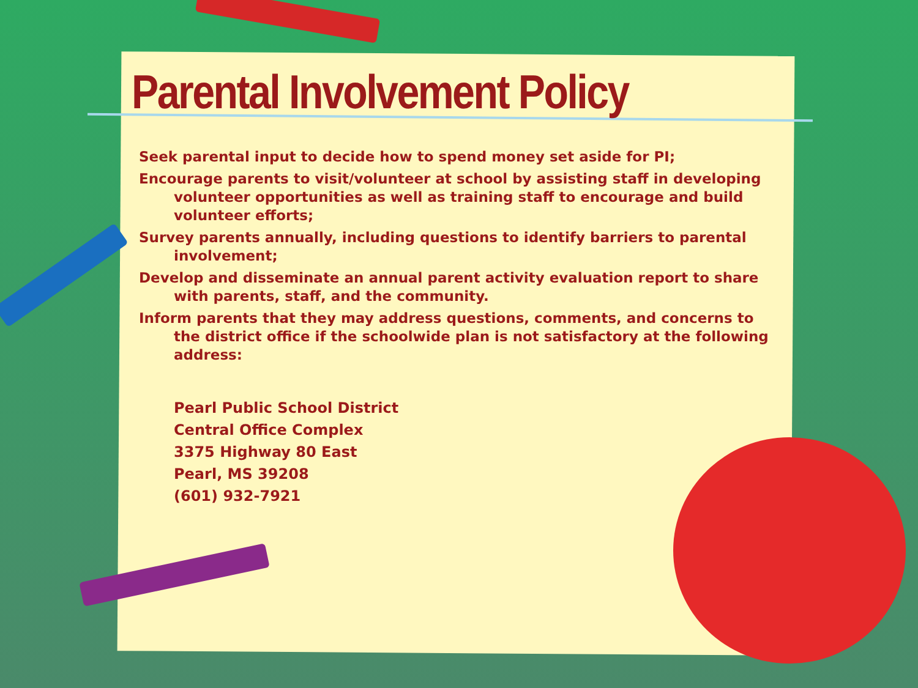Parental Involvement Policy
Seek parental input to decide how to spend money set aside for PI;
Encourage parents to visit/volunteer at school by assisting staff in developing volunteer opportunities as well as training staff to encourage and build volunteer efforts;
Survey parents annually, including questions to identify barriers to parental involvement;
Develop and disseminate an annual parent activity evaluation report to share with parents, staff, and the community.
Inform parents that they may address questions, comments, and concerns to the district office if the schoolwide plan is not satisfactory at the following address:
Pearl Public School District
Central Office Complex
3375 Highway 80 East
Pearl, MS 39208
(601) 932-7921